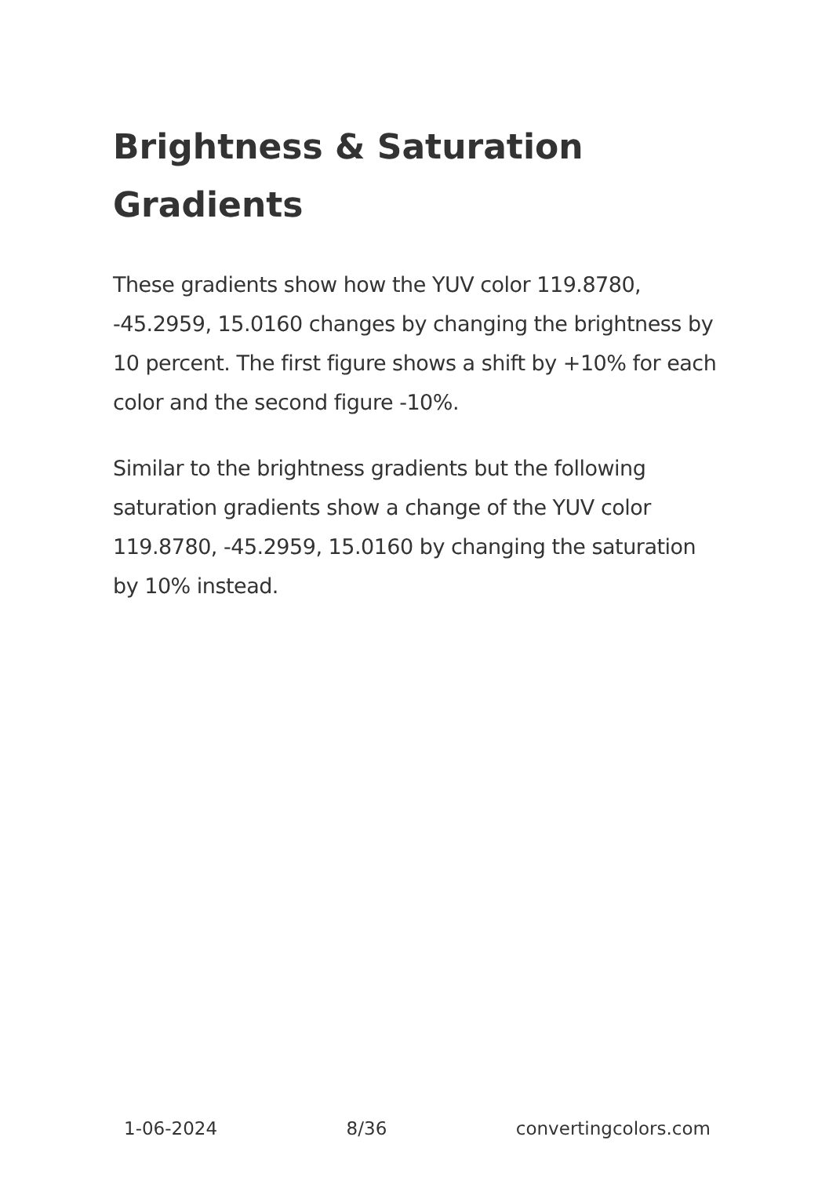Brightness & Saturation Gradients
These gradients show how the YUV color 119.8780, -45.2959, 15.0160 changes by changing the brightness by 10 percent. The first figure shows a shift by +10% for each color and the second figure -10%.
Similar to the brightness gradients but the following saturation gradients show a change of the YUV color 119.8780, -45.2959, 15.0160 by changing the saturation by 10% instead.
1-06-2024 8/36 convertingcolors.com